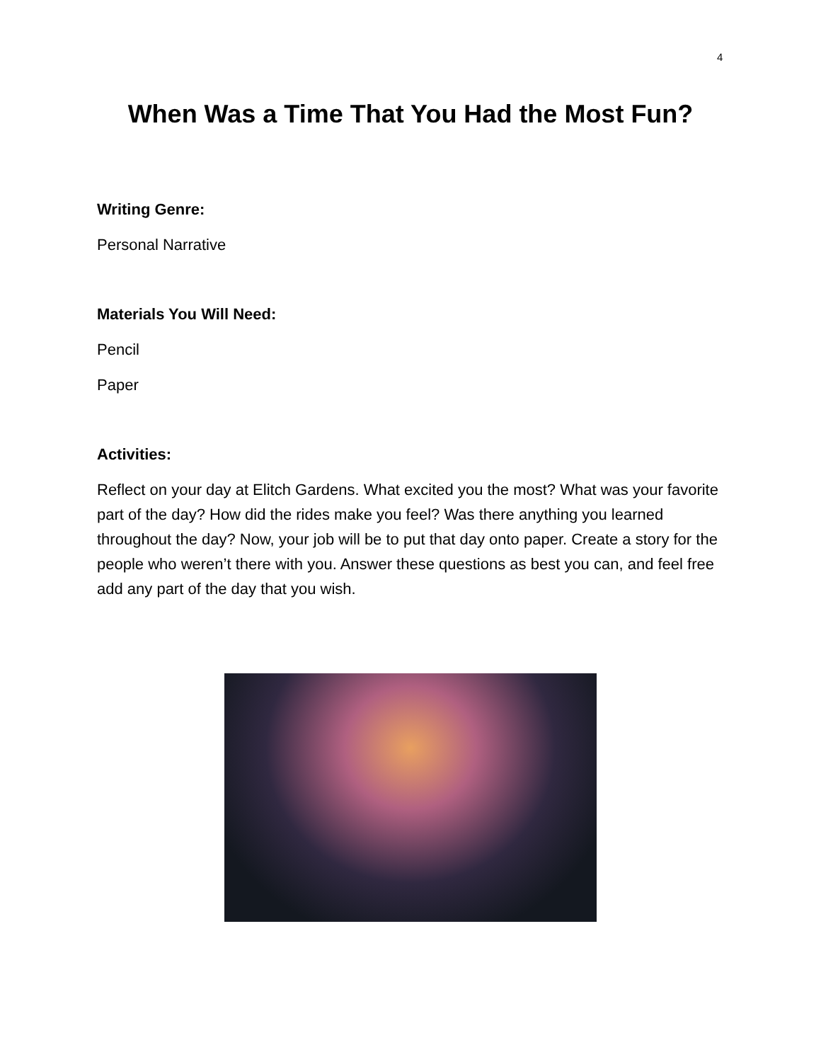4
When Was a Time That You Had the Most Fun?
Writing Genre:
Personal Narrative
Materials You Will Need:
Pencil
Paper
Activities:
Reflect on your day at Elitch Gardens. What excited you the most? What was your favorite part of the day? How did the rides make you feel? Was there anything you learned throughout the day? Now, your job will be to put that day onto paper. Create a story for the people who weren’t there with you. Answer these questions as best you can, and feel free add any part of the day that you wish.